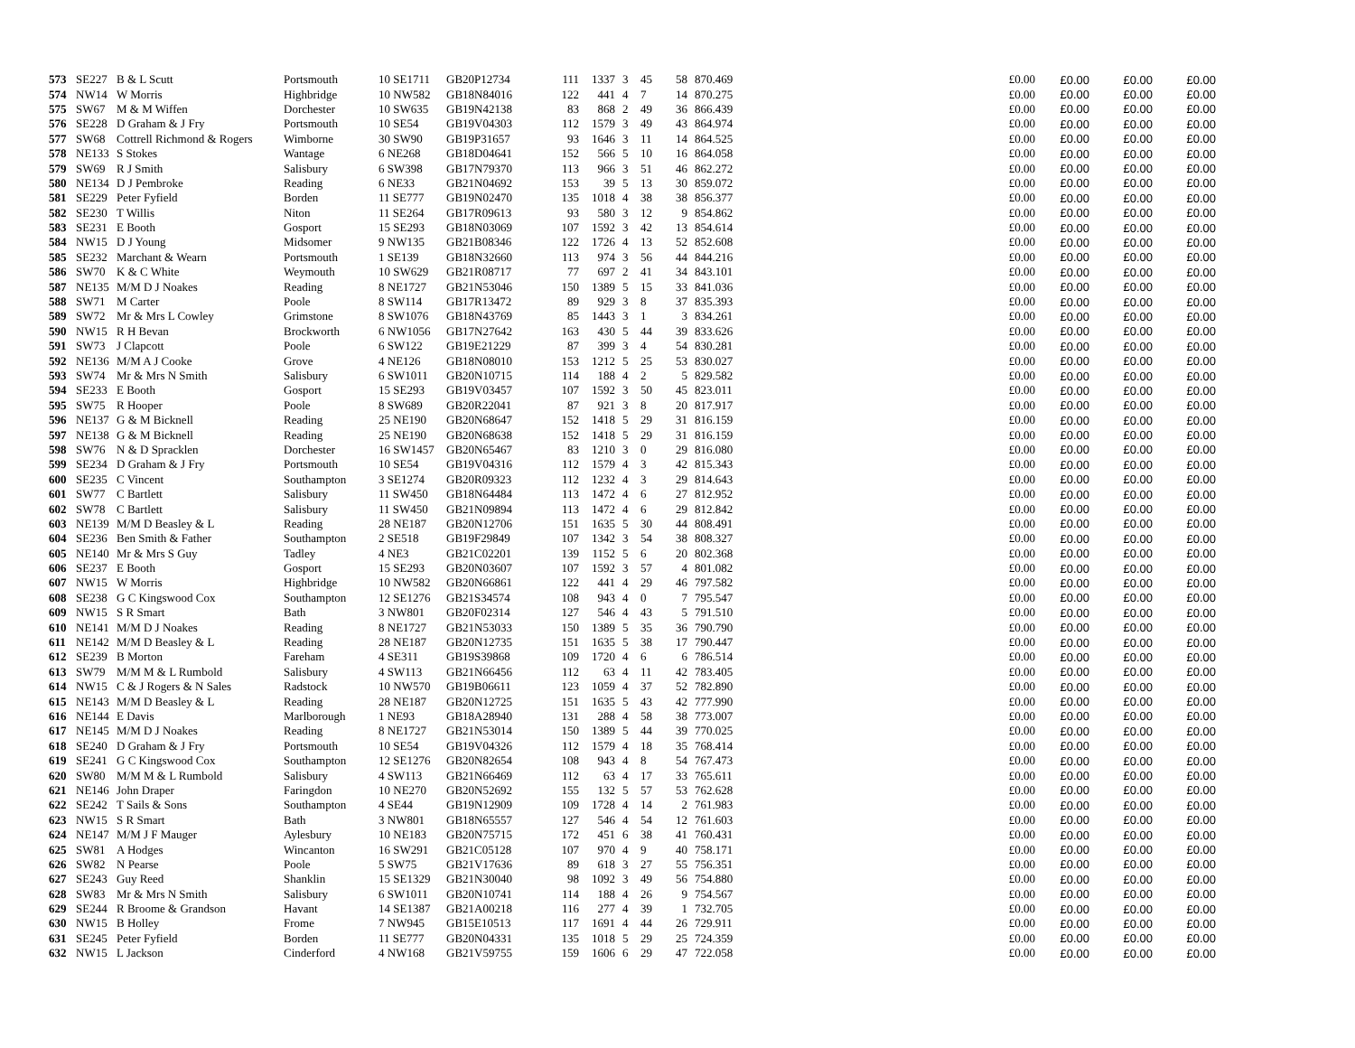| 573 | SE227 | B & L Scutt | Portsmouth | 10 SE1711 | GB20P12734 | 111 | 1337 | 3 | 45 | 58 | 870.469 | £0.00 | £0.00 | £0.00 | £0.00 |
| 574 | NW14 | W Morris | Highbridge | 10 NW582 | GB18N84016 | 122 | 441 | 4 | 7 | 14 | 870.275 | £0.00 | £0.00 | £0.00 | £0.00 |
| 575 | SW67 | M & M Wiffen | Dorchester | 10 SW635 | GB19N42138 | 83 | 868 | 2 | 49 | 36 | 866.439 | £0.00 | £0.00 | £0.00 | £0.00 |
| 576 | SE228 | D Graham & J Fry | Portsmouth | 10 SE54 | GB19V04303 | 112 | 1579 | 3 | 49 | 43 | 864.974 | £0.00 | £0.00 | £0.00 | £0.00 |
| 577 | SW68 | Cottrell Richmond & Rogers | Wimborne | 30 SW90 | GB19P31657 | 93 | 1646 | 3 | 11 | 14 | 864.525 | £0.00 | £0.00 | £0.00 | £0.00 |
| 578 | NE133 | S Stokes | Wantage | 6 NE268 | GB18D04641 | 152 | 566 | 5 | 10 | 16 | 864.058 | £0.00 | £0.00 | £0.00 | £0.00 |
| 579 | SW69 | R J Smith | Salisbury | 6 SW398 | GB17N79370 | 113 | 966 | 3 | 51 | 46 | 862.272 | £0.00 | £0.00 | £0.00 | £0.00 |
| 580 | NE134 | D J Pembroke | Reading | 6 NE33 | GB21N04692 | 153 | 39 | 5 | 13 | 30 | 859.072 | £0.00 | £0.00 | £0.00 | £0.00 |
| 581 | SE229 | Peter Fyfield | Borden | 11 SE777 | GB19N02470 | 135 | 1018 | 4 | 38 | 38 | 856.377 | £0.00 | £0.00 | £0.00 | £0.00 |
| 582 | SE230 | T Willis | Niton | 11 SE264 | GB17R09613 | 93 | 580 | 3 | 12 | 9 | 854.862 | £0.00 | £0.00 | £0.00 | £0.00 |
| 583 | SE231 | E Booth | Gosport | 15 SE293 | GB18N03069 | 107 | 1592 | 3 | 42 | 13 | 854.614 | £0.00 | £0.00 | £0.00 | £0.00 |
| 584 | NW15 | D J Young | Midsomer | 9 NW135 | GB21B08346 | 122 | 1726 | 4 | 13 | 52 | 852.608 | £0.00 | £0.00 | £0.00 | £0.00 |
| 585 | SE232 | Marchant & Wearn | Portsmouth | 1 SE139 | GB18N32660 | 113 | 974 | 3 | 56 | 44 | 844.216 | £0.00 | £0.00 | £0.00 | £0.00 |
| 586 | SW70 | K & C White | Weymouth | 10 SW629 | GB21R08717 | 77 | 697 | 2 | 41 | 34 | 843.101 | £0.00 | £0.00 | £0.00 | £0.00 |
| 587 | NE135 | M/M D J Noakes | Reading | 8 NE1727 | GB21N53046 | 150 | 1389 | 5 | 15 | 33 | 841.036 | £0.00 | £0.00 | £0.00 | £0.00 |
| 588 | SW71 | M Carter | Poole | 8 SW114 | GB17R13472 | 89 | 929 | 3 | 8 | 37 | 835.393 | £0.00 | £0.00 | £0.00 | £0.00 |
| 589 | SW72 | Mr & Mrs L Cowley | Grimstone | 8 SW1076 | GB18N43769 | 85 | 1443 | 3 | 1 | 3 | 834.261 | £0.00 | £0.00 | £0.00 | £0.00 |
| 590 | NW15 | R H Bevan | Brockworth | 6 NW1056 | GB17N27642 | 163 | 430 | 5 | 44 | 39 | 833.626 | £0.00 | £0.00 | £0.00 | £0.00 |
| 591 | SW73 | J Clapcott | Poole | 6 SW122 | GB19E21229 | 87 | 399 | 3 | 4 | 54 | 830.281 | £0.00 | £0.00 | £0.00 | £0.00 |
| 592 | NE136 | M/M A J Cooke | Grove | 4 NE126 | GB18N08010 | 153 | 1212 | 5 | 25 | 53 | 830.027 | £0.00 | £0.00 | £0.00 | £0.00 |
| 593 | SW74 | Mr & Mrs N Smith | Salisbury | 6 SW1011 | GB20N10715 | 114 | 188 | 4 | 2 | 5 | 829.582 | £0.00 | £0.00 | £0.00 | £0.00 |
| 594 | SE233 | E Booth | Gosport | 15 SE293 | GB19V03457 | 107 | 1592 | 3 | 50 | 45 | 823.011 | £0.00 | £0.00 | £0.00 | £0.00 |
| 595 | SW75 | R Hooper | Poole | 8 SW689 | GB20R22041 | 87 | 921 | 3 | 8 | 20 | 817.917 | £0.00 | £0.00 | £0.00 | £0.00 |
| 596 | NE137 | G & M Bicknell | Reading | 25 NE190 | GB20N68647 | 152 | 1418 | 5 | 29 | 31 | 816.159 | £0.00 | £0.00 | £0.00 | £0.00 |
| 597 | NE138 | G & M Bicknell | Reading | 25 NE190 | GB20N68638 | 152 | 1418 | 5 | 29 | 31 | 816.159 | £0.00 | £0.00 | £0.00 | £0.00 |
| 598 | SW76 | N & D Spracklen | Dorchester | 16 SW1457 | GB20N65467 | 83 | 1210 | 3 | 0 | 29 | 816.080 | £0.00 | £0.00 | £0.00 | £0.00 |
| 599 | SE234 | D Graham & J Fry | Portsmouth | 10 SE54 | GB19V04316 | 112 | 1579 | 4 | 3 | 42 | 815.343 | £0.00 | £0.00 | £0.00 | £0.00 |
| 600 | SE235 | C Vincent | Southampton | 3 SE1274 | GB20R09323 | 112 | 1232 | 4 | 3 | 29 | 814.643 | £0.00 | £0.00 | £0.00 | £0.00 |
| 601 | SW77 | C Bartlett | Salisbury | 11 SW450 | GB18N64484 | 113 | 1472 | 4 | 6 | 27 | 812.952 | £0.00 | £0.00 | £0.00 | £0.00 |
| 602 | SW78 | C Bartlett | Salisbury | 11 SW450 | GB21N09894 | 113 | 1472 | 4 | 6 | 29 | 812.842 | £0.00 | £0.00 | £0.00 | £0.00 |
| 603 | NE139 | M/M D Beasley & L | Reading | 28 NE187 | GB20N12706 | 151 | 1635 | 5 | 30 | 44 | 808.491 | £0.00 | £0.00 | £0.00 | £0.00 |
| 604 | SE236 | Ben Smith & Father | Southampton | 2 SE518 | GB19F29849 | 107 | 1342 | 3 | 54 | 38 | 808.327 | £0.00 | £0.00 | £0.00 | £0.00 |
| 605 | NE140 | Mr & Mrs S Guy | Tadley | 4 NE3 | GB21C02201 | 139 | 1152 | 5 | 6 | 20 | 802.368 | £0.00 | £0.00 | £0.00 | £0.00 |
| 606 | SE237 | E Booth | Gosport | 15 SE293 | GB20N03607 | 107 | 1592 | 3 | 57 | 4 | 801.082 | £0.00 | £0.00 | £0.00 | £0.00 |
| 607 | NW15 | W Morris | Highbridge | 10 NW582 | GB20N66861 | 122 | 441 | 4 | 29 | 46 | 797.582 | £0.00 | £0.00 | £0.00 | £0.00 |
| 608 | SE238 | G C Kingswood Cox | Southampton | 12 SE1276 | GB21S34574 | 108 | 943 | 4 | 0 | 7 | 795.547 | £0.00 | £0.00 | £0.00 | £0.00 |
| 609 | NW15 | S R Smart | Bath | 3 NW801 | GB20F02314 | 127 | 546 | 4 | 43 | 5 | 791.510 | £0.00 | £0.00 | £0.00 | £0.00 |
| 610 | NE141 | M/M D J Noakes | Reading | 8 NE1727 | GB21N53033 | 150 | 1389 | 5 | 35 | 36 | 790.790 | £0.00 | £0.00 | £0.00 | £0.00 |
| 611 | NE142 | M/M D Beasley & L | Reading | 28 NE187 | GB20N12735 | 151 | 1635 | 5 | 38 | 17 | 790.447 | £0.00 | £0.00 | £0.00 | £0.00 |
| 612 | SE239 | B Morton | Fareham | 4 SE311 | GB19S39868 | 109 | 1720 | 4 | 6 | 6 | 786.514 | £0.00 | £0.00 | £0.00 | £0.00 |
| 613 | SW79 | M/M M & L Rumbold | Salisbury | 4 SW113 | GB21N66456 | 112 | 63 | 4 | 11 | 42 | 783.405 | £0.00 | £0.00 | £0.00 | £0.00 |
| 614 | NW15 | C & J Rogers & N Sales | Radstock | 10 NW570 | GB19B06611 | 123 | 1059 | 4 | 37 | 52 | 782.890 | £0.00 | £0.00 | £0.00 | £0.00 |
| 615 | NE143 | M/M D Beasley & L | Reading | 28 NE187 | GB20N12725 | 151 | 1635 | 5 | 43 | 42 | 777.990 | £0.00 | £0.00 | £0.00 | £0.00 |
| 616 | NE144 | E Davis | Marlborough | 1 NE93 | GB18A28940 | 131 | 288 | 4 | 58 | 38 | 773.007 | £0.00 | £0.00 | £0.00 | £0.00 |
| 617 | NE145 | M/M D J Noakes | Reading | 8 NE1727 | GB21N53014 | 150 | 1389 | 5 | 44 | 39 | 770.025 | £0.00 | £0.00 | £0.00 | £0.00 |
| 618 | SE240 | D Graham & J Fry | Portsmouth | 10 SE54 | GB19V04326 | 112 | 1579 | 4 | 18 | 35 | 768.414 | £0.00 | £0.00 | £0.00 | £0.00 |
| 619 | SE241 | G C Kingswood Cox | Southampton | 12 SE1276 | GB20N82654 | 108 | 943 | 4 | 8 | 54 | 767.473 | £0.00 | £0.00 | £0.00 | £0.00 |
| 620 | SW80 | M/M M & L Rumbold | Salisbury | 4 SW113 | GB21N66469 | 112 | 63 | 4 | 17 | 33 | 765.611 | £0.00 | £0.00 | £0.00 | £0.00 |
| 621 | NE146 | John Draper | Faringdon | 10 NE270 | GB20N52692 | 155 | 132 | 5 | 57 | 53 | 762.628 | £0.00 | £0.00 | £0.00 | £0.00 |
| 622 | SE242 | T Sails & Sons | Southampton | 4 SE44 | GB19N12909 | 109 | 1728 | 4 | 14 | 2 | 761.983 | £0.00 | £0.00 | £0.00 | £0.00 |
| 623 | NW15 | S R Smart | Bath | 3 NW801 | GB18N65557 | 127 | 546 | 4 | 54 | 12 | 761.603 | £0.00 | £0.00 | £0.00 | £0.00 |
| 624 | NE147 | M/M J F Mauger | Aylesbury | 10 NE183 | GB20N75715 | 172 | 451 | 6 | 38 | 41 | 760.431 | £0.00 | £0.00 | £0.00 | £0.00 |
| 625 | SW81 | A Hodges | Wincanton | 16 SW291 | GB21C05128 | 107 | 970 | 4 | 9 | 40 | 758.171 | £0.00 | £0.00 | £0.00 | £0.00 |
| 626 | SW82 | N Pearse | Poole | 5 SW75 | GB21V17636 | 89 | 618 | 3 | 27 | 55 | 756.351 | £0.00 | £0.00 | £0.00 | £0.00 |
| 627 | SE243 | Guy Reed | Shanklin | 15 SE1329 | GB21N30040 | 98 | 1092 | 3 | 49 | 56 | 754.880 | £0.00 | £0.00 | £0.00 | £0.00 |
| 628 | SW83 | Mr & Mrs N Smith | Salisbury | 6 SW1011 | GB20N10741 | 114 | 188 | 4 | 26 | 9 | 754.567 | £0.00 | £0.00 | £0.00 | £0.00 |
| 629 | SE244 | R Broome & Grandson | Havant | 14 SE1387 | GB21A00218 | 116 | 277 | 4 | 39 | 1 | 732.705 | £0.00 | £0.00 | £0.00 | £0.00 |
| 630 | NW15 | B Holley | Frome | 7 NW945 | GB15E10513 | 117 | 1691 | 4 | 44 | 26 | 729.911 | £0.00 | £0.00 | £0.00 | £0.00 |
| 631 | SE245 | Peter Fyfield | Borden | 11 SE777 | GB20N04331 | 135 | 1018 | 5 | 29 | 25 | 724.359 | £0.00 | £0.00 | £0.00 | £0.00 |
| 632 | NW15 | L Jackson | Cinderford | 4 NW168 | GB21V59755 | 159 | 1606 | 6 | 29 | 47 | 722.058 | £0.00 | £0.00 | £0.00 | £0.00 |